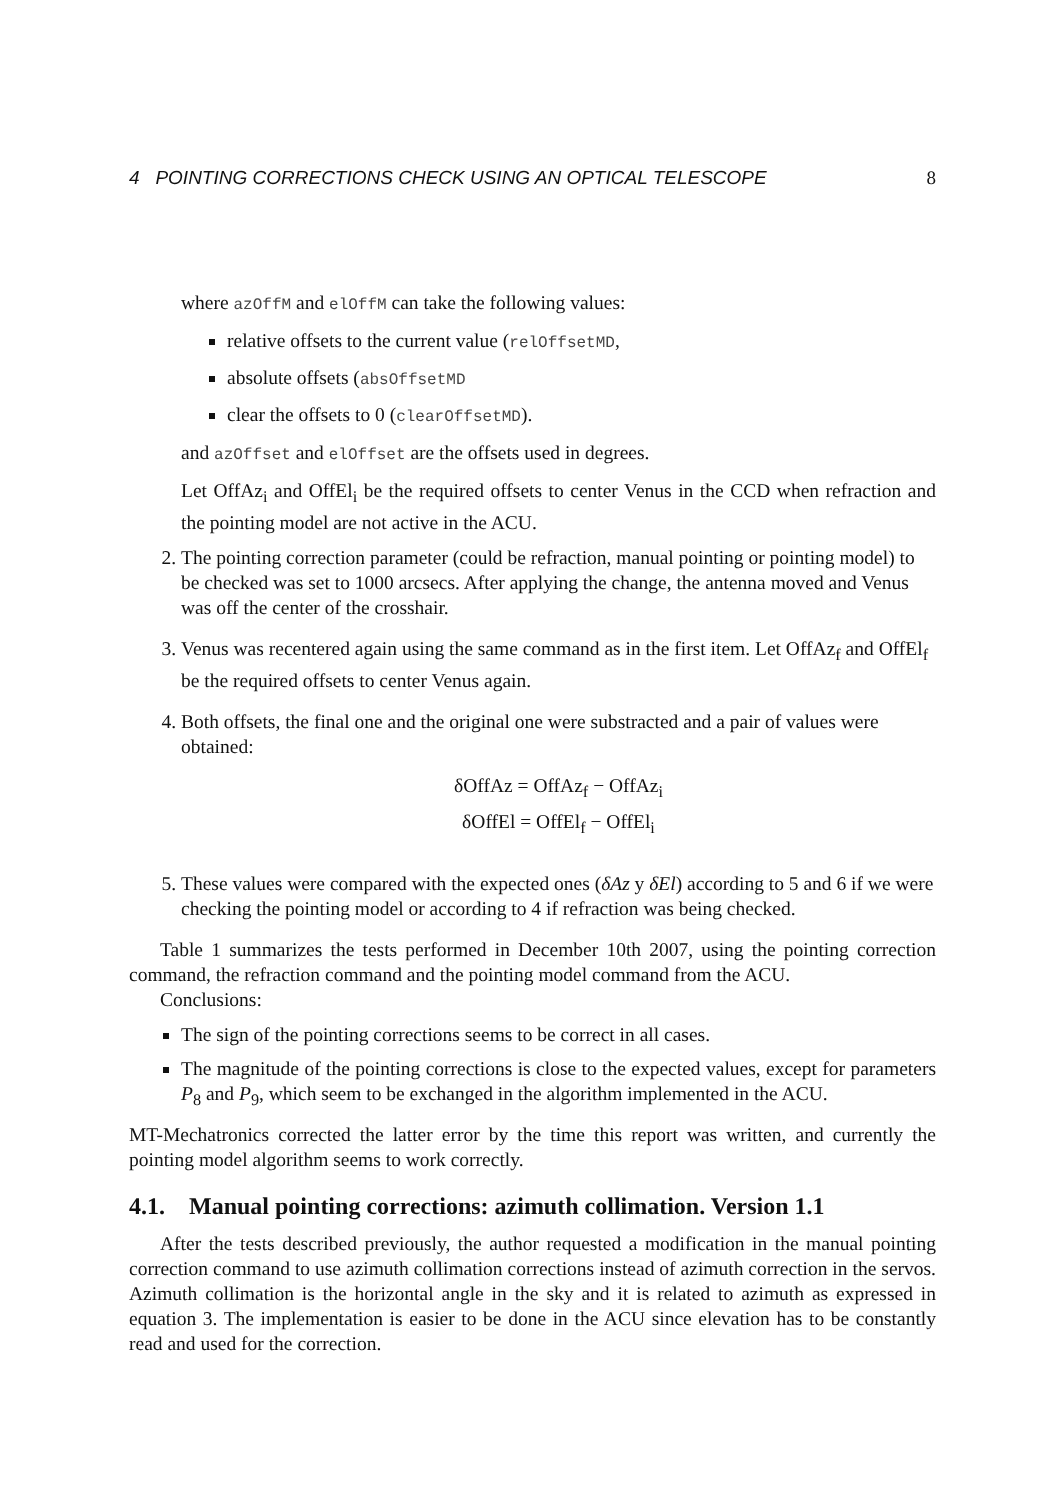4 POINTING CORRECTIONS CHECK USING AN OPTICAL TELESCOPE 8
where azOffM and elOffM can take the following values:
relative offsets to the current value (relOffsetMD,
absolute offsets (absOffsetMD
clear the offsets to 0 (clearOffsetMD).
and azOffset and elOffset are the offsets used in degrees.
Let OffAz<sub>i</sub> and OffEl<sub>i</sub> be the required offsets to center Venus in the CCD when refraction and the pointing model are not active in the ACU.
2. The pointing correction parameter (could be refraction, manual pointing or pointing model) to be checked was set to 1000 arcsecs. After applying the change, the antenna moved and Venus was off the center of the crosshair.
3. Venus was recentered again using the same command as in the first item. Let OffAz<sub>f</sub> and OffEl<sub>f</sub> be the required offsets to center Venus again.
4. Both offsets, the final one and the original one were substracted and a pair of values were obtained:
δOffAz = OffAz<sub>f</sub> − OffAz<sub>i</sub>
δOffEl = OffEl<sub>f</sub> − OffEl<sub>i</sub>
5. These values were compared with the expected ones (δAz y δEl) according to 5 and 6 if we were checking the pointing model or according to 4 if refraction was being checked.
Table 1 summarizes the tests performed in December 10th 2007, using the pointing correction command, the refraction command and the pointing model command from the ACU.
Conclusions:
The sign of the pointing corrections seems to be correct in all cases.
The magnitude of the pointing corrections is close to the expected values, except for parameters P<sub>8</sub> and P<sub>9</sub>, which seem to be exchanged in the algorithm implemented in the ACU.
MT-Mechatronics corrected the latter error by the time this report was written, and currently the pointing model algorithm seems to work correctly.
4.1. Manual pointing corrections: azimuth collimation. Version 1.1
After the tests described previously, the author requested a modification in the manual pointing correction command to use azimuth collimation corrections instead of azimuth correction in the servos. Azimuth collimation is the horizontal angle in the sky and it is related to azimuth as expressed in equation 3. The implementation is easier to be done in the ACU since elevation has to be constantly read and used for the correction.